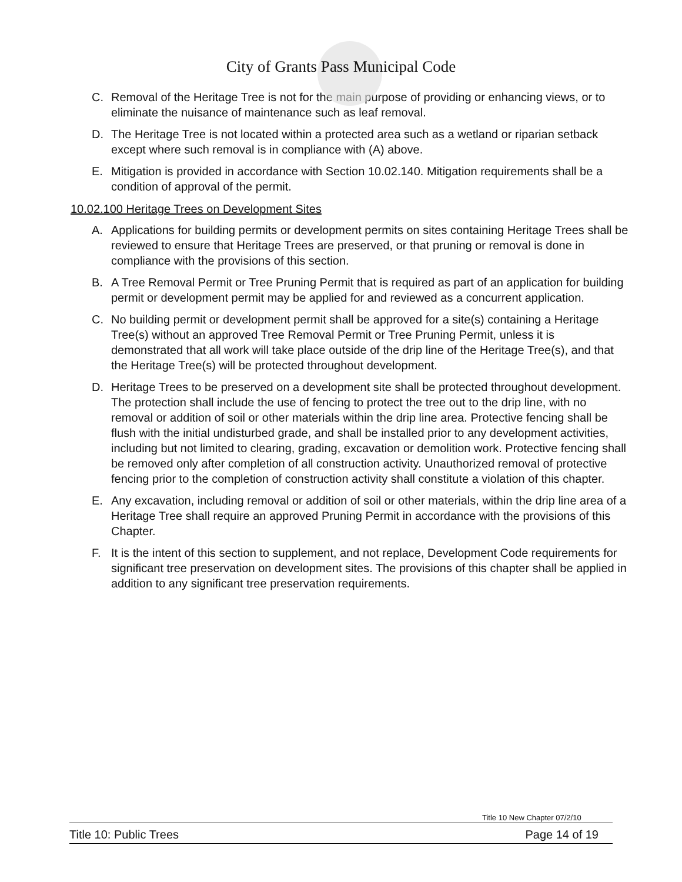City of Grants Pass Municipal Code
C. Removal of the Heritage Tree is not for the main purpose of providing or enhancing views, or to eliminate the nuisance of maintenance such as leaf removal.
D. The Heritage Tree is not located within a protected area such as a wetland or riparian setback except where such removal is in compliance with (A) above.
E. Mitigation is provided in accordance with Section 10.02.140. Mitigation requirements shall be a condition of approval of the permit.
10.02.100 Heritage Trees on Development Sites
A. Applications for building permits or development permits on sites containing Heritage Trees shall be reviewed to ensure that Heritage Trees are preserved, or that pruning or removal is done in compliance with the provisions of this section.
B. A Tree Removal Permit or Tree Pruning Permit that is required as part of an application for building permit or development permit may be applied for and reviewed as a concurrent application.
C. No building permit or development permit shall be approved for a site(s) containing a Heritage Tree(s) without an approved Tree Removal Permit or Tree Pruning Permit, unless it is demonstrated that all work will take place outside of the drip line of the Heritage Tree(s), and that the Heritage Tree(s) will be protected throughout development.
D. Heritage Trees to be preserved on a development site shall be protected throughout development. The protection shall include the use of fencing to protect the tree out to the drip line, with no removal or addition of soil or other materials within the drip line area. Protective fencing shall be flush with the initial undisturbed grade, and shall be installed prior to any development activities, including but not limited to clearing, grading, excavation or demolition work. Protective fencing shall be removed only after completion of all construction activity. Unauthorized removal of protective fencing prior to the completion of construction activity shall constitute a violation of this chapter.
E. Any excavation, including removal or addition of soil or other materials, within the drip line area of a Heritage Tree shall require an approved Pruning Permit in accordance with the provisions of this Chapter.
F. It is the intent of this section to supplement, and not replace, Development Code requirements for significant tree preservation on development sites. The provisions of this chapter shall be applied in addition to any significant tree preservation requirements.
Title 10 New Chapter 07/2/10
Title 10: Public Trees Page 14 of 19